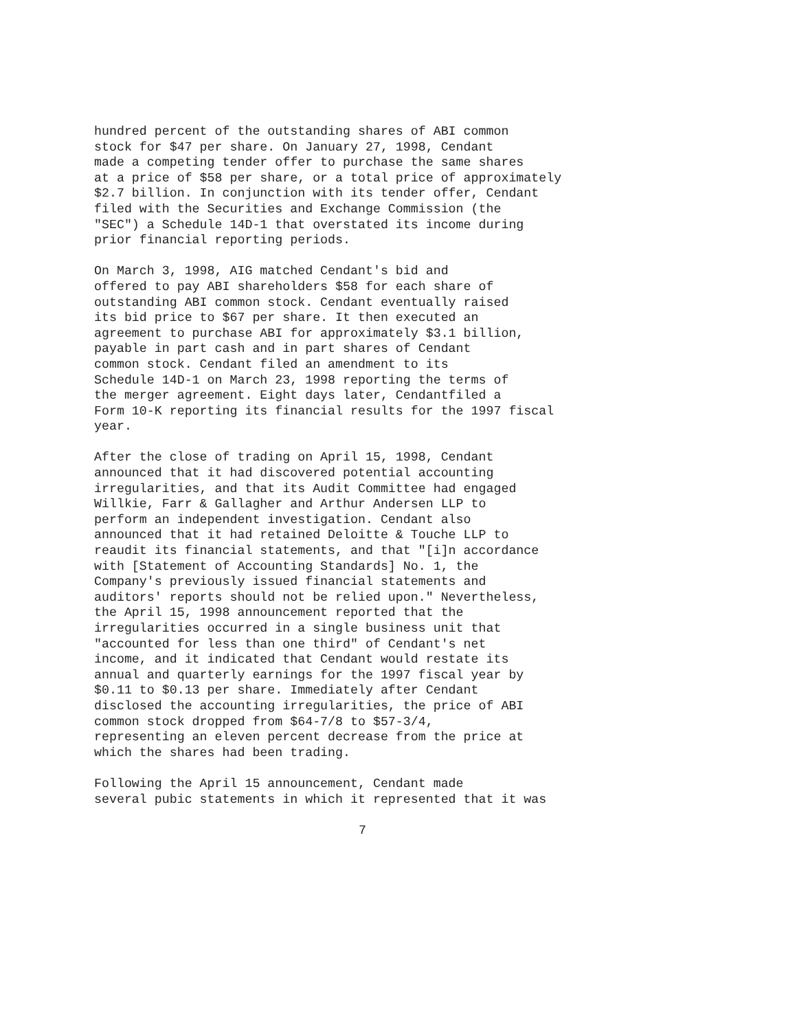hundred percent of the outstanding shares of ABI common stock for $47 per share. On January 27, 1998, Cendant made a competing tender offer to purchase the same shares at a price of $58 per share, or a total price of approximately $2.7 billion. In conjunction with its tender offer, Cendant filed with the Securities and Exchange Commission (the "SEC") a Schedule 14D-1 that overstated its income during prior financial reporting periods.
On March 3, 1998, AIG matched Cendant's bid and offered to pay ABI shareholders $58 for each share of outstanding ABI common stock. Cendant eventually raised its bid price to $67 per share. It then executed an agreement to purchase ABI for approximately $3.1 billion, payable in part cash and in part shares of Cendant common stock. Cendant filed an amendment to its Schedule 14D-1 on March 23, 1998 reporting the terms of the merger agreement. Eight days later, Cendantfiled a Form 10-K reporting its financial results for the 1997 fiscal year.
After the close of trading on April 15, 1998, Cendant announced that it had discovered potential accounting irregularities, and that its Audit Committee had engaged Willkie, Farr & Gallagher and Arthur Andersen LLP to perform an independent investigation. Cendant also announced that it had retained Deloitte & Touche LLP to reaudit its financial statements, and that "[i]n accordance with [Statement of Accounting Standards] No. 1, the Company's previously issued financial statements and auditors' reports should not be relied upon." Nevertheless, the April 15, 1998 announcement reported that the irregularities occurred in a single business unit that "accounted for less than one third" of Cendant's net income, and it indicated that Cendant would restate its annual and quarterly earnings for the 1997 fiscal year by $0.11 to $0.13 per share. Immediately after Cendant disclosed the accounting irregularities, the price of ABI common stock dropped from $64-7/8 to $57-3/4, representing an eleven percent decrease from the price at which the shares had been trading.
Following the April 15 announcement, Cendant made several pubic statements in which it represented that it was
7